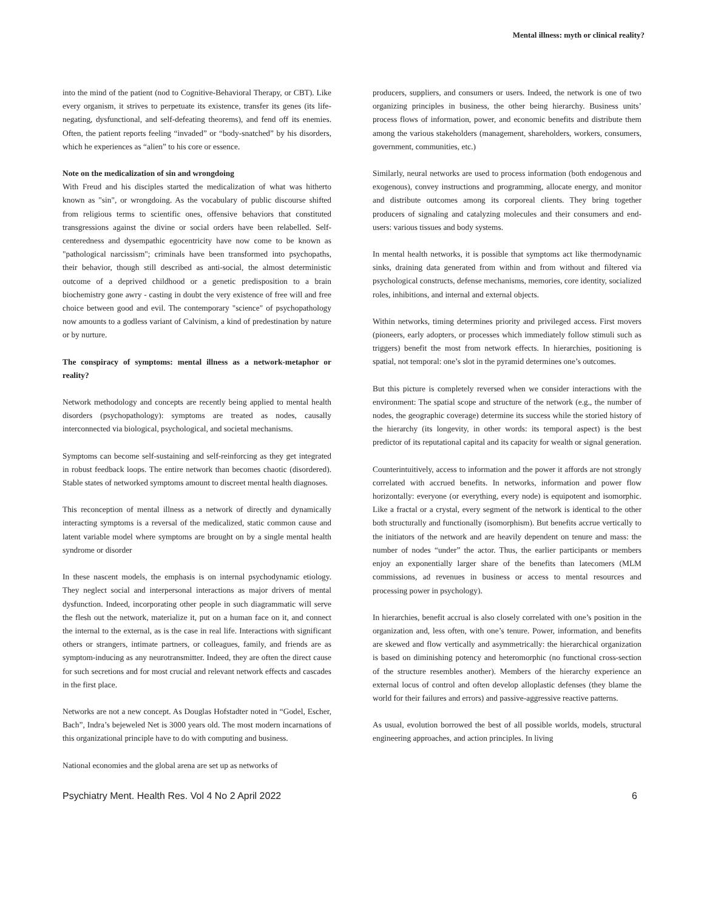Mental illness: myth or clinical reality?
into the mind of the patient (nod to Cognitive-Behavioral Therapy, or CBT). Like every organism, it strives to perpetuate its existence, transfer its genes (its life-negating, dysfunctional, and self-defeating theorems), and fend off its enemies. Often, the patient reports feeling “invaded” or “body-snatched” by his disorders, which he experiences as “alien” to his core or essence.
Note on the medicalization of sin and wrongdoing
With Freud and his disciples started the medicalization of what was hitherto known as "sin", or wrongdoing. As the vocabulary of public discourse shifted from religious terms to scientific ones, offensive behaviors that constituted transgressions against the divine or social orders have been relabelled. Self-centeredness and dysempathic egocentricity have now come to be known as "pathological narcissism"; criminals have been transformed into psychopaths, their behavior, though still described as anti-social, the almost deterministic outcome of a deprived childhood or a genetic predisposition to a brain biochemistry gone awry - casting in doubt the very existence of free will and free choice between good and evil. The contemporary "science" of psychopathology now amounts to a godless variant of Calvinism, a kind of predestination by nature or by nurture.
The conspiracy of symptoms: mental illness as a network-metaphor or reality?
Network methodology and concepts are recently being applied to mental health disorders (psychopathology): symptoms are treated as nodes, causally interconnected via biological, psychological, and societal mechanisms.
Symptoms can become self-sustaining and self-reinforcing as they get integrated in robust feedback loops. The entire network than becomes chaotic (disordered). Stable states of networked symptoms amount to discreet mental health diagnoses.
This reconception of mental illness as a network of directly and dynamically interacting symptoms is a reversal of the medicalized, static common cause and latent variable model where symptoms are brought on by a single mental health syndrome or disorder
In these nascent models, the emphasis is on internal psychodynamic etiology. They neglect social and interpersonal interactions as major drivers of mental dysfunction. Indeed, incorporating other people in such diagrammatic will serve the flesh out the network, materialize it, put on a human face on it, and connect the internal to the external, as is the case in real life. Interactions with significant others or strangers, intimate partners, or colleagues, family, and friends are as symptom-inducing as any neurotransmitter. Indeed, they are often the direct cause for such secretions and for most crucial and relevant network effects and cascades in the first place.
Networks are not a new concept. As Douglas Hofstadter noted in “Godel, Escher, Bach”, Indra’s bejeweled Net is 3000 years old. The most modern incarnations of this organizational principle have to do with computing and business.
National economies and the global arena are set up as networks of
producers, suppliers, and consumers or users. Indeed, the network is one of two organizing principles in business, the other being hierarchy. Business units’ process flows of information, power, and economic benefits and distribute them among the various stakeholders (management, shareholders, workers, consumers, government, communities, etc.)
Similarly, neural networks are used to process information (both endogenous and exogenous), convey instructions and programming, allocate energy, and monitor and distribute outcomes among its corporeal clients. They bring together producers of signaling and catalyzing molecules and their consumers and end-users: various tissues and body systems.
In mental health networks, it is possible that symptoms act like thermodynamic sinks, draining data generated from within and from without and filtered via psychological constructs, defense mechanisms, memories, core identity, socialized roles, inhibitions, and internal and external objects.
Within networks, timing determines priority and privileged access. First movers (pioneers, early adopters, or processes which immediately follow stimuli such as triggers) benefit the most from network effects. In hierarchies, positioning is spatial, not temporal: one’s slot in the pyramid determines one’s outcomes.
But this picture is completely reversed when we consider interactions with the environment: The spatial scope and structure of the network (e.g., the number of nodes, the geographic coverage) determine its success while the storied history of the hierarchy (its longevity, in other words: its temporal aspect) is the best predictor of its reputational capital and its capacity for wealth or signal generation.
Counterintuitively, access to information and the power it affords are not strongly correlated with accrued benefits. In networks, information and power flow horizontally: everyone (or everything, every node) is equipotent and isomorphic. Like a fractal or a crystal, every segment of the network is identical to the other both structurally and functionally (isomorphism). But benefits accrue vertically to the initiators of the network and are heavily dependent on tenure and mass: the number of nodes “under” the actor. Thus, the earlier participants or members enjoy an exponentially larger share of the benefits than latecomers (MLM commissions, ad revenues in business or access to mental resources and processing power in psychology).
In hierarchies, benefit accrual is also closely correlated with one’s position in the organization and, less often, with one’s tenure. Power, information, and benefits are skewed and flow vertically and asymmetrically: the hierarchical organization is based on diminishing potency and heteromorphic (no functional cross-section of the structure resembles another). Members of the hierarchy experience an external locus of control and often develop alloplastic defenses (they blame the world for their failures and errors) and passive-aggressive reactive patterns.
As usual, evolution borrowed the best of all possible worlds, models, structural engineering approaches, and action principles. In living
Psychiatry Ment. Health Res. Vol 4 No 2 April 2022 6